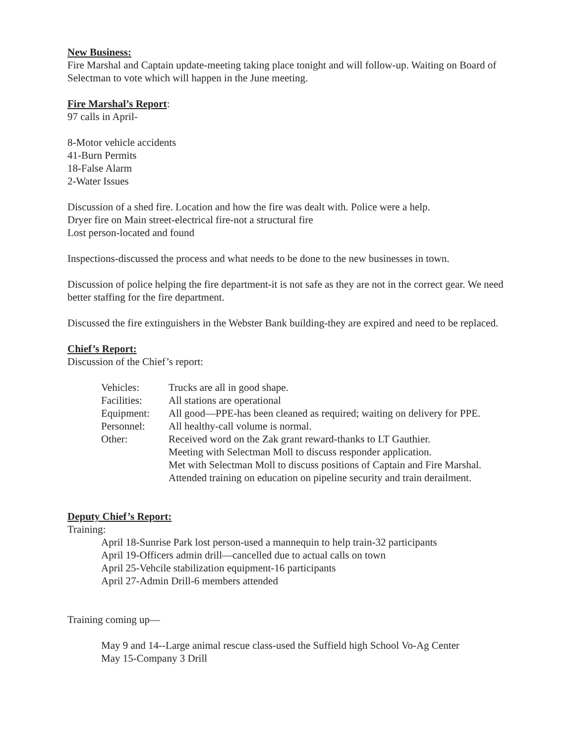New Business:
Fire Marshal and Captain update-meeting taking place tonight and will follow-up. Waiting on Board of Selectman to vote which will happen in the June meeting.
Fire Marshal’s Report
:
97 calls in April-
8-Motor vehicle accidents
41-Burn Permits
18-False Alarm
2-Water Issues
Discussion of a shed fire. Location and how the fire was dealt with. Police were a help.
Dryer fire on Main street-electrical fire-not a structural fire
Lost person-located and found
Inspections-discussed the process and what needs to be done to the new businesses in town.
Discussion of police helping the fire department-it is not safe as they are not in the correct gear. We need better staffing for the fire department.
Discussed the fire extinguishers in the Webster Bank building-they are expired and need to be replaced.
Chief’s Report:
Discussion of the Chief’s report:
| Vehicles: | Trucks are all in good shape. |
| Facilities: | All stations are operational |
| Equipment: | All good—PPE-has been cleaned as required; waiting on delivery for PPE. |
| Personnel: | All healthy-call volume is normal. |
| Other: | Received word on the Zak grant reward-thanks to LT Gauthier. Meeting with Selectman Moll to discuss responder application. Met with Selectman Moll to discuss positions of Captain and Fire Marshal. Attended training on education on pipeline security and train derailment. |
Deputy Chief’s Report:
Training:
April 18-Sunrise Park lost person-used a mannequin to help train-32 participants
April 19-Officers admin drill—cancelled due to actual calls on town
April 25-Vehcile stabilization equipment-16 participants
April 27-Admin Drill-6 members attended
Training coming up—
May 9 and 14--Large animal rescue class-used the Suffield high School Vo-Ag Center
May 15-Company 3 Drill